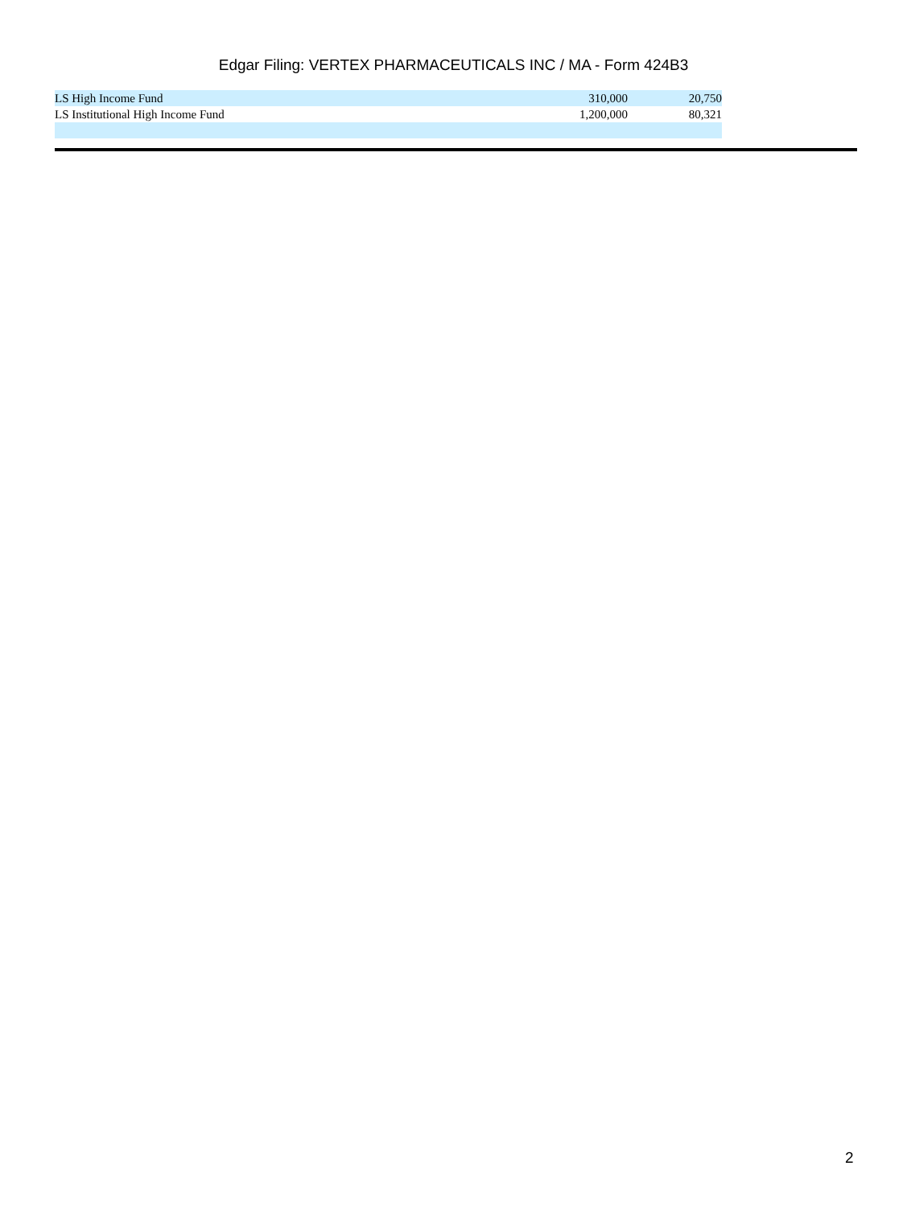Edgar Filing: VERTEX PHARMACEUTICALS INC / MA - Form 424B3
| LS High Income Fund | 310,000 | 20,750 |
| LS Institutional High Income Fund | 1,200,000 | 80,321 |
2